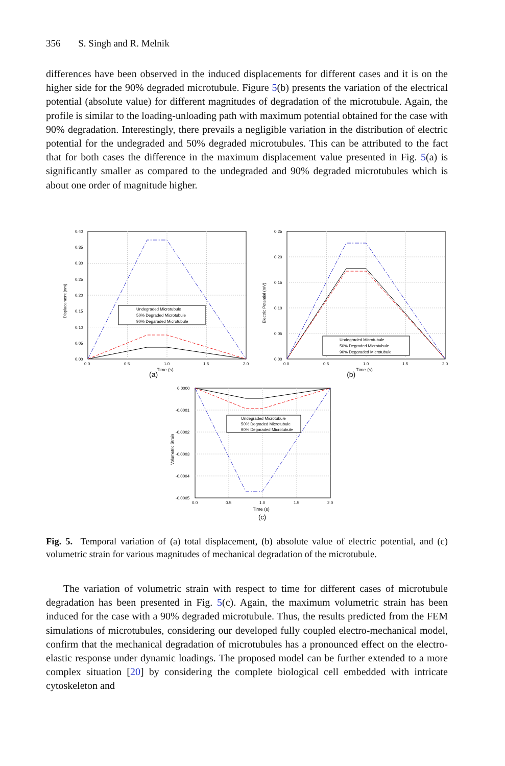356 S. Singh and R. Melnik
differences have been observed in the induced displacements for different cases and it is on the higher side for the 90% degraded microtubule. Figure 5(b) presents the variation of the electrical potential (absolute value) for different magnitudes of degradation of the microtubule. Again, the profile is similar to the loading-unloading path with maximum potential obtained for the case with 90% degradation. Interestingly, there prevails a negligible variation in the distribution of electric potential for the undegraded and 50% degraded microtubules. This can be attributed to the fact that for both cases the difference in the maximum displacement value presented in Fig. 5(a) is significantly smaller as compared to the undegraded and 90% degraded microtubules which is about one order of magnitude higher.
0.40
0.35
0.30
0.25
0.20
0.15
0.10
0.05
0.00
0.0
0.5
1.0
1.5
2.0
Undegraded Microtubule
50% Degraded Microtubule
90% Degaraded Microtubule
Displacement (nm)
Time (s)
0.25
0.20
0.15
0.10
0.05
0.00
0.0
0.5
1.0
1.5
2.0
Undegraded Microtubule
50% Degraded Microtubule
90% Degaraded Microtubule
Electric Potential (mV)
Time (s)
(a) (b)
0.0000
-0.0001
-0.0002
-0.0003
-0.0004
-0.0005
0.0
0.5
1.0
1.5
2.0
Undegraded Microtubule
50% Degraded Microtubule
90% Degaraded Microtubule
Volumetric Strain
Time (s)
(c)
Fig. 5. Temporal variation of (a) total displacement, (b) absolute value of electric potential, and (c) volumetric strain for various magnitudes of mechanical degradation of the microtubule.
The variation of volumetric strain with respect to time for different cases of microtubule degradation has been presented in Fig. 5(c). Again, the maximum volumetric strain has been induced for the case with a 90% degraded microtubule. Thus, the results predicted from the FEM simulations of microtubules, considering our developed fully coupled electro-mechanical model, confirm that the mechanical degradation of microtubules has a pronounced effect on the electro-elastic response under dynamic loadings. The proposed model can be further extended to a more complex situation [20] by considering the complete biological cell embedded with intricate cytoskeleton and